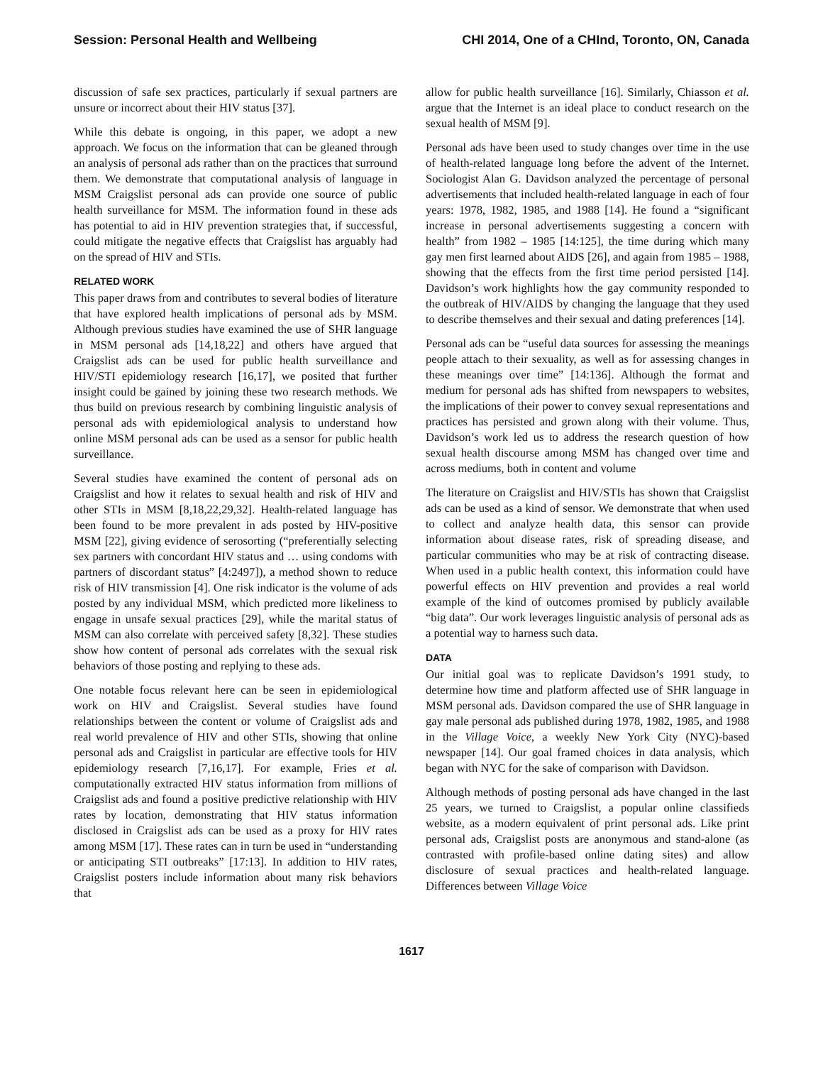Session: Personal Health and Wellbeing CHI 2014, One of a CHInd, Toronto, ON, Canada
discussion of safe sex practices, particularly if sexual partners are unsure or incorrect about their HIV status [37].
While this debate is ongoing, in this paper, we adopt a new approach. We focus on the information that can be gleaned through an analysis of personal ads rather than on the practices that surround them. We demonstrate that computational analysis of language in MSM Craigslist personal ads can provide one source of public health surveillance for MSM. The information found in these ads has potential to aid in HIV prevention strategies that, if successful, could mitigate the negative effects that Craigslist has arguably had on the spread of HIV and STIs.
RELATED WORK
This paper draws from and contributes to several bodies of literature that have explored health implications of personal ads by MSM. Although previous studies have examined the use of SHR language in MSM personal ads [14,18,22] and others have argued that Craigslist ads can be used for public health surveillance and HIV/STI epidemiology research [16,17], we posited that further insight could be gained by joining these two research methods. We thus build on previous research by combining linguistic analysis of personal ads with epidemiological analysis to understand how online MSM personal ads can be used as a sensor for public health surveillance.
Several studies have examined the content of personal ads on Craigslist and how it relates to sexual health and risk of HIV and other STIs in MSM [8,18,22,29,32]. Health-related language has been found to be more prevalent in ads posted by HIV-positive MSM [22], giving evidence of serosorting (“preferentially selecting sex partners with concordant HIV status and … using condoms with partners of discordant status” [4:2497]), a method shown to reduce risk of HIV transmission [4]. One risk indicator is the volume of ads posted by any individual MSM, which predicted more likeliness to engage in unsafe sexual practices [29], while the marital status of MSM can also correlate with perceived safety [8,32]. These studies show how content of personal ads correlates with the sexual risk behaviors of those posting and replying to these ads.
One notable focus relevant here can be seen in epidemiological work on HIV and Craigslist. Several studies have found relationships between the content or volume of Craigslist ads and real world prevalence of HIV and other STIs, showing that online personal ads and Craigslist in particular are effective tools for HIV epidemiology research [7,16,17]. For example, Fries et al. computationally extracted HIV status information from millions of Craigslist ads and found a positive predictive relationship with HIV rates by location, demonstrating that HIV status information disclosed in Craigslist ads can be used as a proxy for HIV rates among MSM [17]. These rates can in turn be used in “understanding or anticipating STI outbreaks” [17:13]. In addition to HIV rates, Craigslist posters include information about many risk behaviors that
allow for public health surveillance [16]. Similarly, Chiasson et al. argue that the Internet is an ideal place to conduct research on the sexual health of MSM [9].
Personal ads have been used to study changes over time in the use of health-related language long before the advent of the Internet. Sociologist Alan G. Davidson analyzed the percentage of personal advertisements that included health-related language in each of four years: 1978, 1982, 1985, and 1988 [14]. He found a “significant increase in personal advertisements suggesting a concern with health” from 1982 – 1985 [14:125], the time during which many gay men first learned about AIDS [26], and again from 1985 – 1988, showing that the effects from the first time period persisted [14]. Davidson’s work highlights how the gay community responded to the outbreak of HIV/AIDS by changing the language that they used to describe themselves and their sexual and dating preferences [14].
Personal ads can be “useful data sources for assessing the meanings people attach to their sexuality, as well as for assessing changes in these meanings over time” [14:136]. Although the format and medium for personal ads has shifted from newspapers to websites, the implications of their power to convey sexual representations and practices has persisted and grown along with their volume. Thus, Davidson’s work led us to address the research question of how sexual health discourse among MSM has changed over time and across mediums, both in content and volume
The literature on Craigslist and HIV/STIs has shown that Craigslist ads can be used as a kind of sensor. We demonstrate that when used to collect and analyze health data, this sensor can provide information about disease rates, risk of spreading disease, and particular communities who may be at risk of contracting disease. When used in a public health context, this information could have powerful effects on HIV prevention and provides a real world example of the kind of outcomes promised by publicly available “big data”. Our work leverages linguistic analysis of personal ads as a potential way to harness such data.
DATA
Our initial goal was to replicate Davidson’s 1991 study, to determine how time and platform affected use of SHR language in MSM personal ads. Davidson compared the use of SHR language in gay male personal ads published during 1978, 1982, 1985, and 1988 in the Village Voice, a weekly New York City (NYC)-based newspaper [14]. Our goal framed choices in data analysis, which began with NYC for the sake of comparison with Davidson.
Although methods of posting personal ads have changed in the last 25 years, we turned to Craigslist, a popular online classifieds website, as a modern equivalent of print personal ads. Like print personal ads, Craigslist posts are anonymous and stand-alone (as contrasted with profile-based online dating sites) and allow disclosure of sexual practices and health-related language. Differences between Village Voice
1617